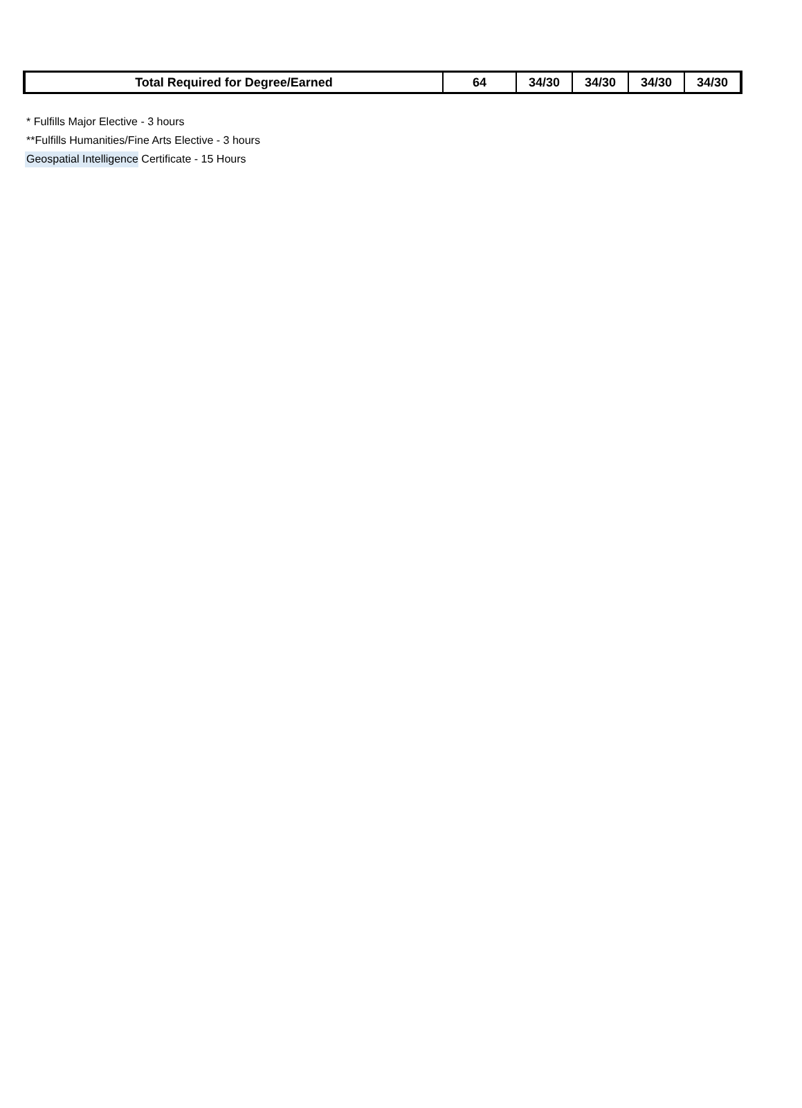| Total Required for Degree/Earned | 64 | 34/30 | 34/30 | 34/30 | 34/30 |
* Fulfills Major Elective - 3 hours
**Fulfills Humanities/Fine Arts Elective - 3 hours
Geospatial Intelligence Certificate - 15 Hours